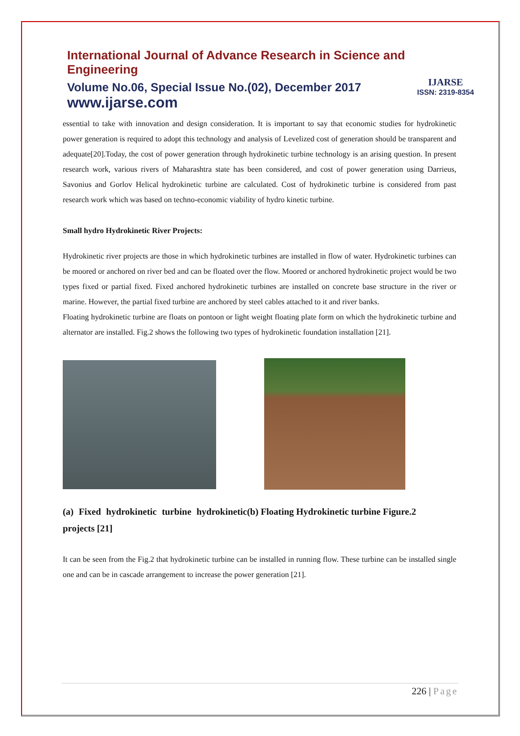International Journal of Advance Research in Science and Engineering
Volume No.06, Special Issue No.(02), December 2017
www.ijarse.com
IJARSE
ISSN: 2319-8354
essential to take with innovation and design consideration. It is important to say that economic studies for hydrokinetic power generation is required to adopt this technology and analysis of Levelized cost of generation should be transparent and adequate[20].Today, the cost of power generation through hydrokinetic turbine technology is an arising question. In present research work, various rivers of Maharashtra state has been considered, and cost of power generation using Darrieus, Savonius and Gorlov Helical hydrokinetic turbine are calculated. Cost of hydrokinetic turbine is considered from past research work which was based on techno-economic viability of hydro kinetic turbine.
Small hydro Hydrokinetic River Projects:
Hydrokinetic river projects are those in which hydrokinetic turbines are installed in flow of water. Hydrokinetic turbines can be moored or anchored on river bed and can be floated over the flow. Moored or anchored hydrokinetic project would be two types fixed or partial fixed. Fixed anchored hydrokinetic turbines are installed on concrete base structure in the river or marine. However, the partial fixed turbine are anchored by steel cables attached to it and river banks.
Floating hydrokinetic turbine are floats on pontoon or light weight floating plate form on which the hydrokinetic turbine and alternator are installed. Fig.2 shows the following two types of hydrokinetic foundation installation [21].
(a) Fixed hydrokinetic turbine hydrokinetic projects [21]
(b) Floating Hydrokinetic turbine Figure.2
It can be seen from the Fig.2 that hydrokinetic turbine can be installed in running flow. These turbine can be installed single one and can be in cascade arrangement to increase the power generation [21].
226 | Page